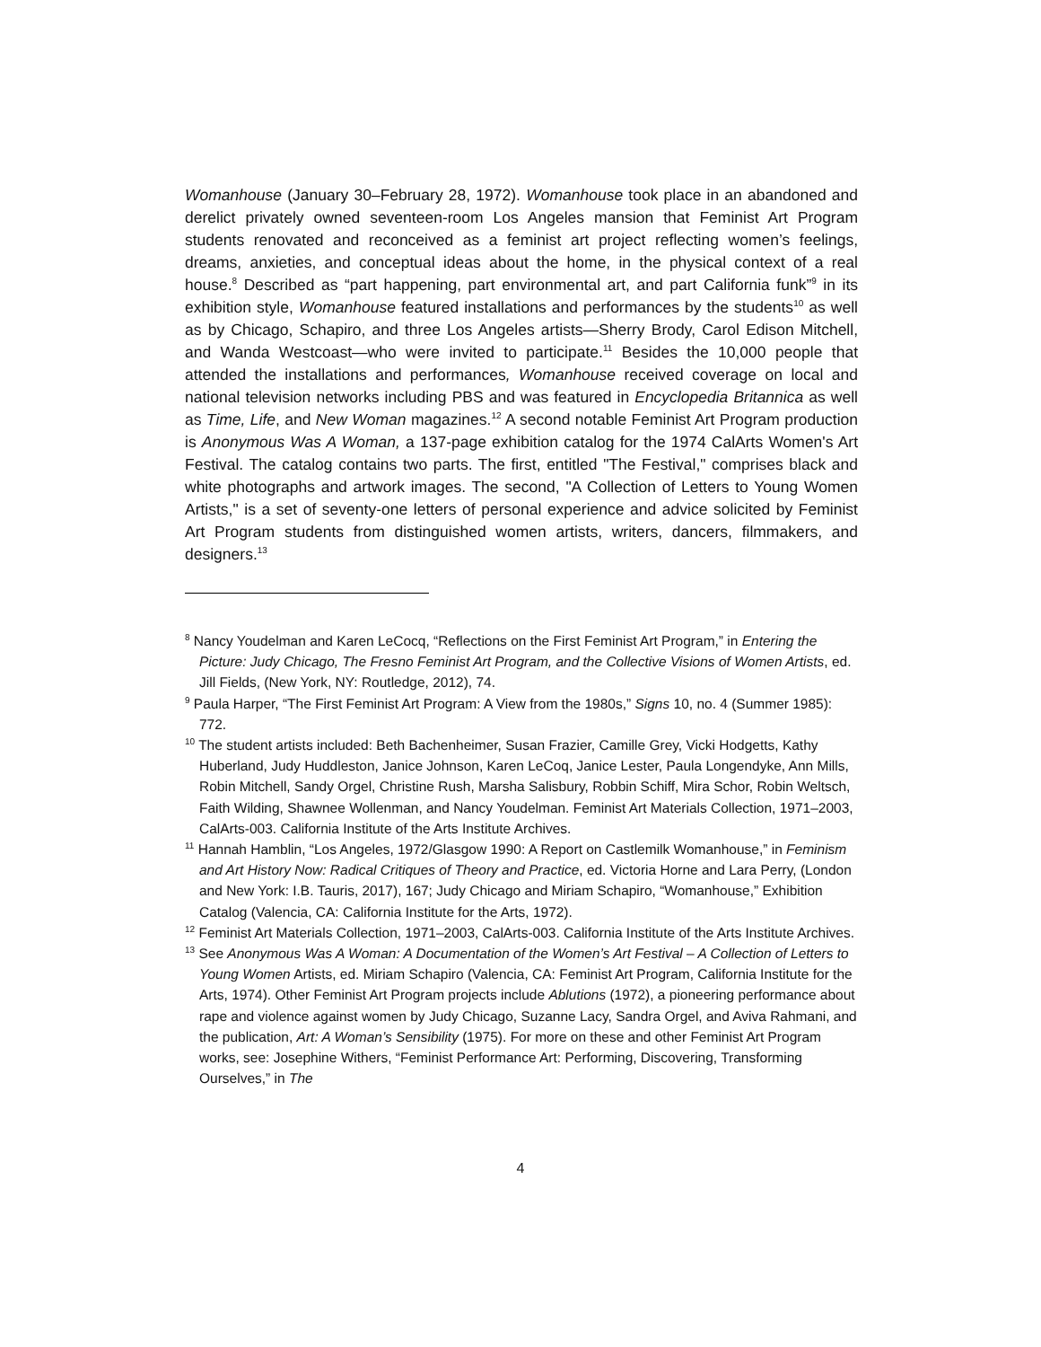Womanhouse (January 30–February 28, 1972). Womanhouse took place in an abandoned and derelict privately owned seventeen-room Los Angeles mansion that Feminist Art Program students renovated and reconceived as a feminist art project reflecting women’s feelings, dreams, anxieties, and conceptual ideas about the home, in the physical context of a real house.<sup>8</sup> Described as “part happening, part environmental art, and part California funk”<sup>9</sup> in its exhibition style, Womanhouse featured installations and performances by the students<sup>10</sup> as well as by Chicago, Schapiro, and three Los Angeles artists—Sherry Brody, Carol Edison Mitchell, and Wanda Westcoast—who were invited to participate.<sup>11</sup> Besides the 10,000 people that attended the installations and performances, Womanhouse received coverage on local and national television networks including PBS and was featured in Encyclopedia Britannica as well as Time, Life, and New Woman magazines.<sup>12</sup> A second notable Feminist Art Program production is Anonymous Was A Woman, a 137-page exhibition catalog for the 1974 CalArts Women's Art Festival. The catalog contains two parts. The first, entitled "The Festival," comprises black and white photographs and artwork images. The second, "A Collection of Letters to Young Women Artists," is a set of seventy-one letters of personal experience and advice solicited by Feminist Art Program students from distinguished women artists, writers, dancers, filmmakers, and designers.<sup>13</sup>
<sup>8</sup> Nancy Youdelman and Karen LeCocq, “Reflections on the First Feminist Art Program,” in Entering the Picture: Judy Chicago, The Fresno Feminist Art Program, and the Collective Visions of Women Artists, ed. Jill Fields, (New York, NY: Routledge, 2012), 74.
<sup>9</sup> Paula Harper, “The First Feminist Art Program: A View from the 1980s,” Signs 10, no. 4 (Summer 1985): 772.
<sup>10</sup> The student artists included: Beth Bachenheimer, Susan Frazier, Camille Grey, Vicki Hodgetts, Kathy Huberland, Judy Huddleston, Janice Johnson, Karen LeCoq, Janice Lester, Paula Longendyke, Ann Mills, Robin Mitchell, Sandy Orgel, Christine Rush, Marsha Salisbury, Robbin Schiff, Mira Schor, Robin Weltsch, Faith Wilding, Shawnee Wollenman, and Nancy Youdelman. Feminist Art Materials Collection, 1971–2003, CalArts-003. California Institute of the Arts Institute Archives.
<sup>11</sup> Hannah Hamblin, “Los Angeles, 1972/Glasgow 1990: A Report on Castlemilk Womanhouse,” in Feminism and Art History Now: Radical Critiques of Theory and Practice, ed. Victoria Horne and Lara Perry, (London and New York: I.B. Tauris, 2017), 167; Judy Chicago and Miriam Schapiro, “Womanhouse,” Exhibition Catalog (Valencia, CA: California Institute for the Arts, 1972).
<sup>12</sup> Feminist Art Materials Collection, 1971–2003, CalArts-003. California Institute of the Arts Institute Archives.
<sup>13</sup> See Anonymous Was A Woman: A Documentation of the Women’s Art Festival – A Collection of Letters to Young Women Artists, ed. Miriam Schapiro (Valencia, CA: Feminist Art Program, California Institute for the Arts, 1974). Other Feminist Art Program projects include Ablutions (1972), a pioneering performance about rape and violence against women by Judy Chicago, Suzanne Lacy, Sandra Orgel, and Aviva Rahmani, and the publication, Art: A Woman’s Sensibility (1975). For more on these and other Feminist Art Program works, see: Josephine Withers, “Feminist Performance Art: Performing, Discovering, Transforming Ourselves,” in The
4